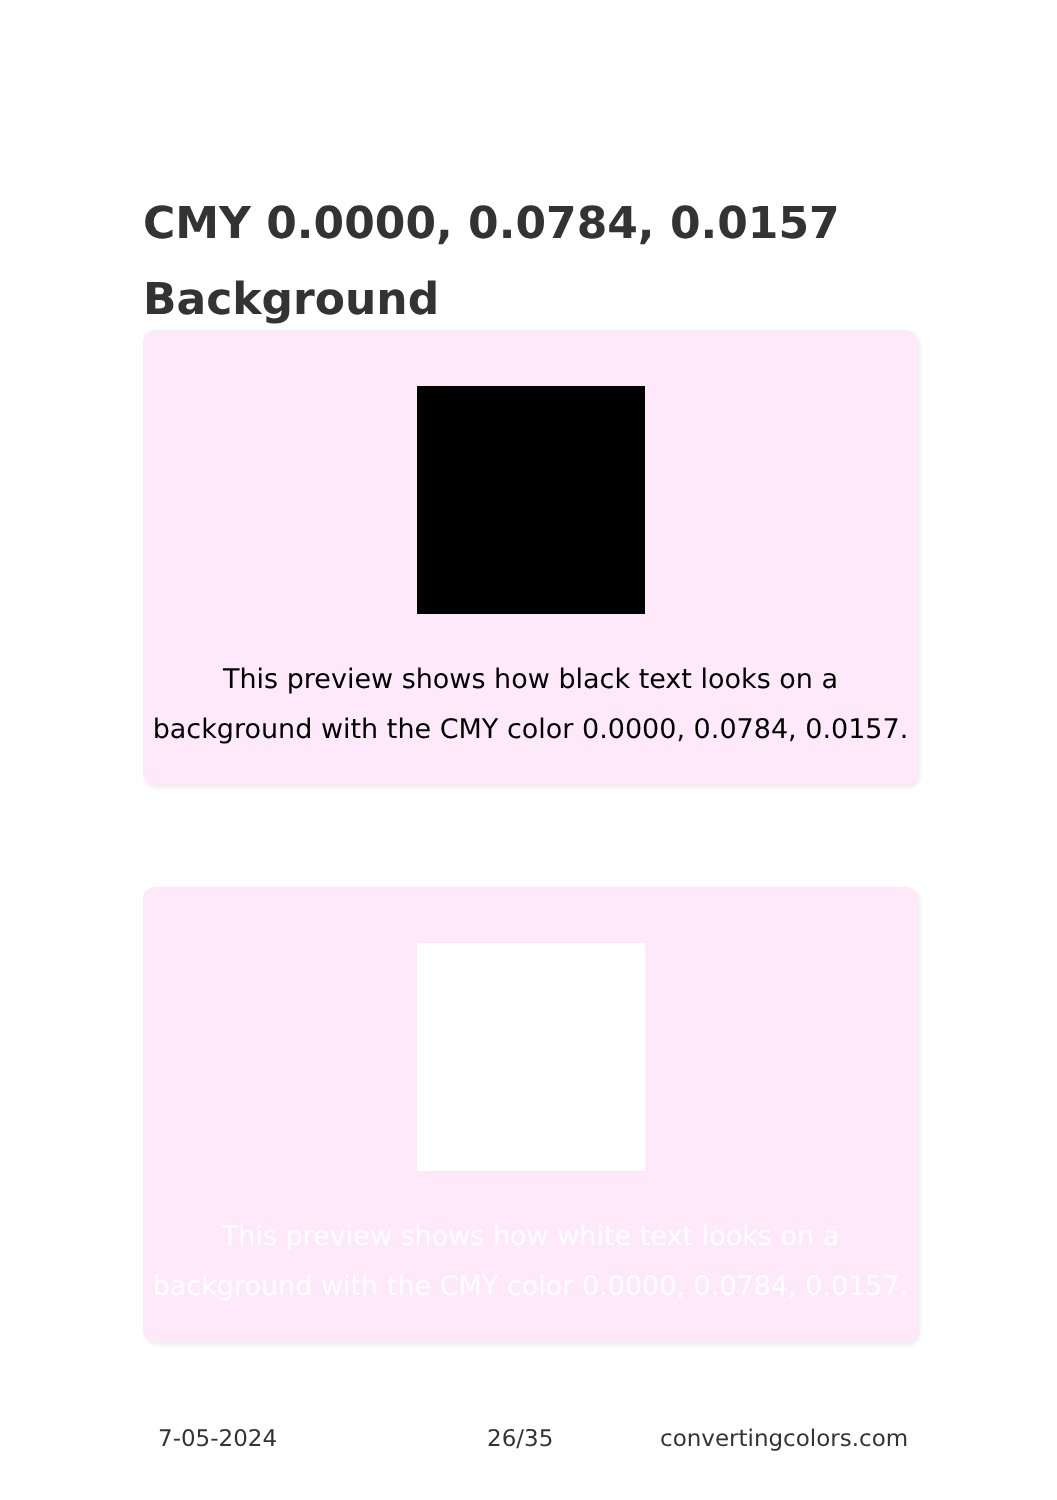CMY 0.0000, 0.0784, 0.0157 Background
This preview shows how black text looks on a background with the CMY color 0.0000, 0.0784, 0.0157.
This preview shows how white text looks on a background with the CMY color 0.0000, 0.0784, 0.0157.
7-05-2024 26/35 convertingcolors.com